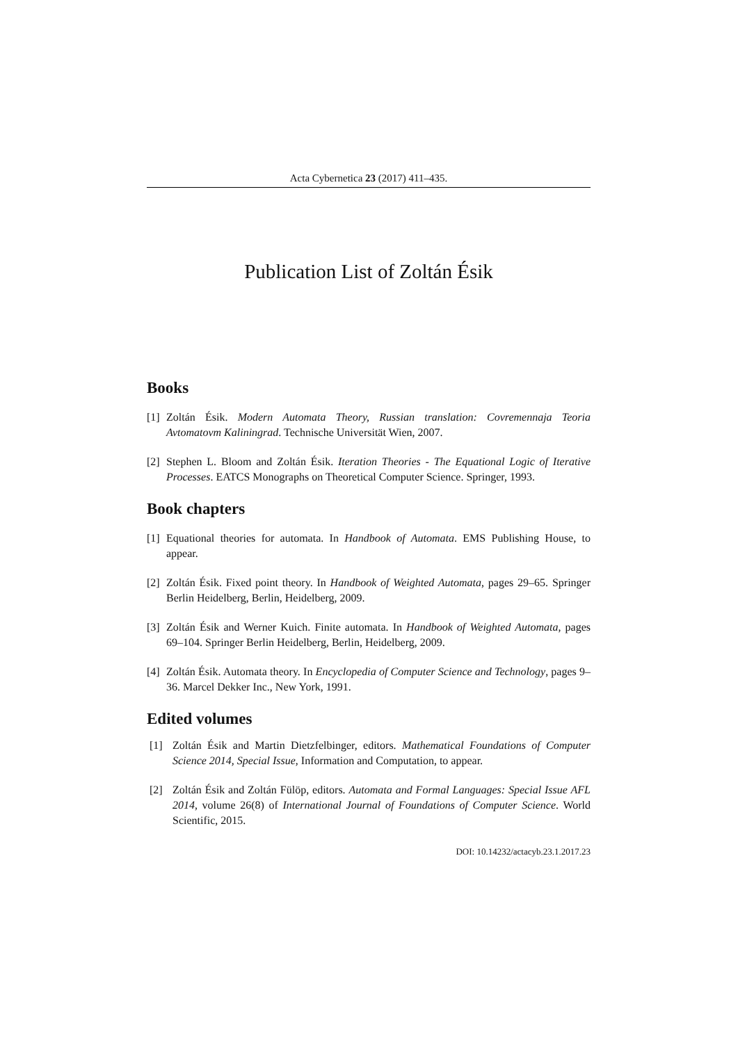Acta Cybernetica 23 (2017) 411–435.
Publication List of Zoltán Ésik
Books
[1] Zoltán Ésik. Modern Automata Theory, Russian translation: Covremennaja Teoria Avtomatovm Kaliningrad. Technische Universität Wien, 2007.
[2] Stephen L. Bloom and Zoltán Ésik. Iteration Theories - The Equational Logic of Iterative Processes. EATCS Monographs on Theoretical Computer Science. Springer, 1993.
Book chapters
[1] Equational theories for automata. In Handbook of Automata. EMS Publishing House, to appear.
[2] Zoltán Ésik. Fixed point theory. In Handbook of Weighted Automata, pages 29–65. Springer Berlin Heidelberg, Berlin, Heidelberg, 2009.
[3] Zoltán Ésik and Werner Kuich. Finite automata. In Handbook of Weighted Automata, pages 69–104. Springer Berlin Heidelberg, Berlin, Heidelberg, 2009.
[4] Zoltán Ésik. Automata theory. In Encyclopedia of Computer Science and Technology, pages 9–36. Marcel Dekker Inc., New York, 1991.
Edited volumes
[1] Zoltán Ésik and Martin Dietzfelbinger, editors. Mathematical Foundations of Computer Science 2014, Special Issue, Information and Computation, to appear.
[2] Zoltán Ésik and Zoltán Fülöp, editors. Automata and Formal Languages: Special Issue AFL 2014, volume 26(8) of International Journal of Foundations of Computer Science. World Scientific, 2015.
DOI: 10.14232/actacyb.23.1.2017.23